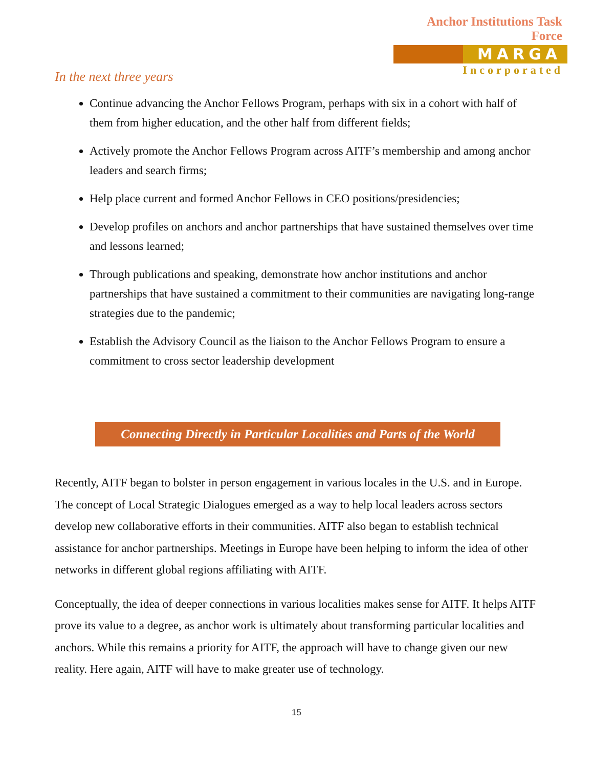Anchor Institutions Task Force
MARGA
Incorporated
In the next three years
Continue advancing the Anchor Fellows Program, perhaps with six in a cohort with half of them from higher education, and the other half from different fields;
Actively promote the Anchor Fellows Program across AITF’s membership and among anchor leaders and search firms;
Help place current and formed Anchor Fellows in CEO positions/presidencies;
Develop profiles on anchors and anchor partnerships that have sustained themselves over time and lessons learned;
Through publications and speaking, demonstrate how anchor institutions and anchor partnerships that have sustained a commitment to their communities are navigating long-range strategies due to the pandemic;
Establish the Advisory Council as the liaison to the Anchor Fellows Program to ensure a commitment to cross sector leadership development
Connecting Directly in Particular Localities and Parts of the World
Recently, AITF began to bolster in person engagement in various locales in the U.S. and in Europe. The concept of Local Strategic Dialogues emerged as a way to help local leaders across sectors develop new collaborative efforts in their communities. AITF also began to establish technical assistance for anchor partnerships. Meetings in Europe have been helping to inform the idea of other networks in different global regions affiliating with AITF.
Conceptually, the idea of deeper connections in various localities makes sense for AITF. It helps AITF prove its value to a degree, as anchor work is ultimately about transforming particular localities and anchors. While this remains a priority for AITF, the approach will have to change given our new reality. Here again, AITF will have to make greater use of technology.
15